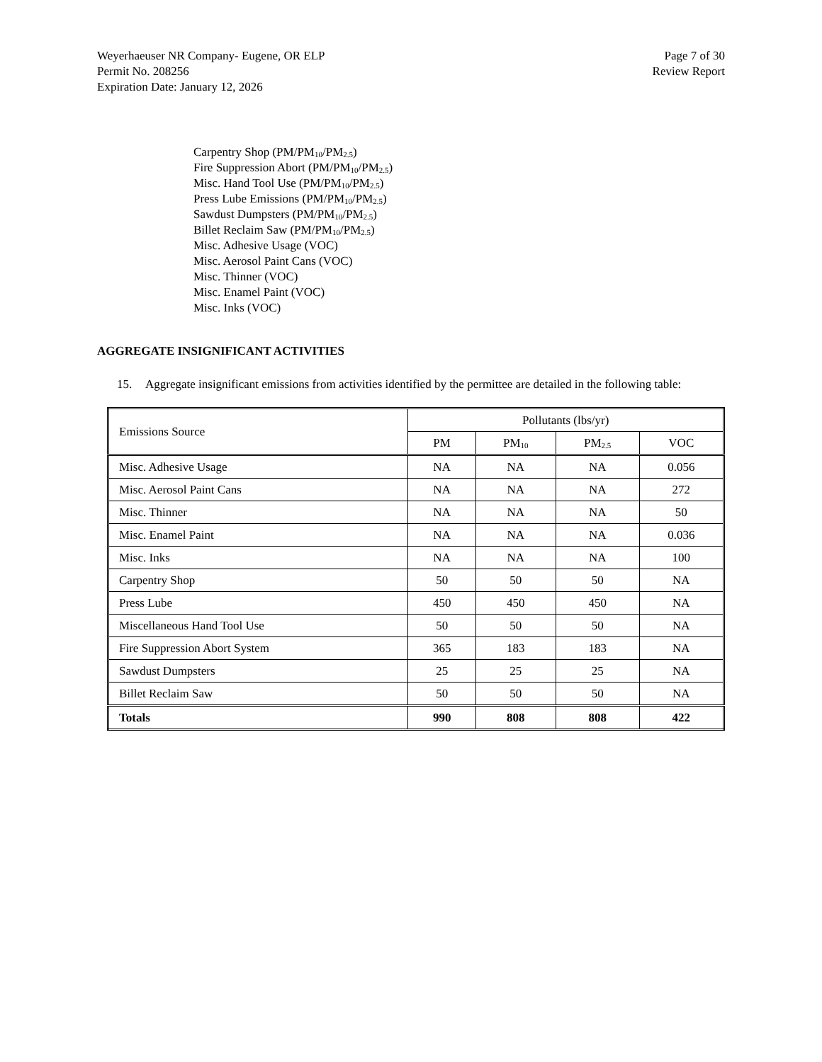Weyerhaeuser NR Company- Eugene, OR ELP
Permit No. 208256
Expiration Date: January 12, 2026
Page 7 of 30
Review Report
Carpentry Shop (PM/PM<sub>10</sub>/PM<sub>2.5</sub>)
Fire Suppression Abort (PM/PM<sub>10</sub>/PM<sub>2.5</sub>)
Misc. Hand Tool Use (PM/PM<sub>10</sub>/PM<sub>2.5</sub>)
Press Lube Emissions (PM/PM<sub>10</sub>/PM<sub>2.5</sub>)
Sawdust Dumpsters (PM/PM<sub>10</sub>/PM<sub>2.5</sub>)
Billet Reclaim Saw (PM/PM<sub>10</sub>/PM<sub>2.5</sub>)
Misc. Adhesive Usage (VOC)
Misc. Aerosol Paint Cans (VOC)
Misc. Thinner (VOC)
Misc. Enamel Paint (VOC)
Misc. Inks (VOC)
AGGREGATE INSIGNIFICANT ACTIVITIES
15. Aggregate insignificant emissions from activities identified by the permittee are detailed in the following table:
| Emissions Source | Pollutants (lbs/yr) | | | |
| --- | --- | --- | --- | --- |
| | PM | PM<sub>10</sub> | PM<sub>2.5</sub> | VOC |
| Misc. Adhesive Usage | NA | NA | NA | 0.056 |
| Misc. Aerosol Paint Cans | NA | NA | NA | 272 |
| Misc. Thinner | NA | NA | NA | 50 |
| Misc. Enamel Paint | NA | NA | NA | 0.036 |
| Misc. Inks | NA | NA | NA | 100 |
| Carpentry Shop | 50 | 50 | 50 | NA |
| Press Lube | 450 | 450 | 450 | NA |
| Miscellaneous Hand Tool Use | 50 | 50 | 50 | NA |
| Fire Suppression Abort System | 365 | 183 | 183 | NA |
| Sawdust Dumpsters | 25 | 25 | 25 | NA |
| Billet Reclaim Saw | 50 | 50 | 50 | NA |
| Totals | 990 | 808 | 808 | 422 |